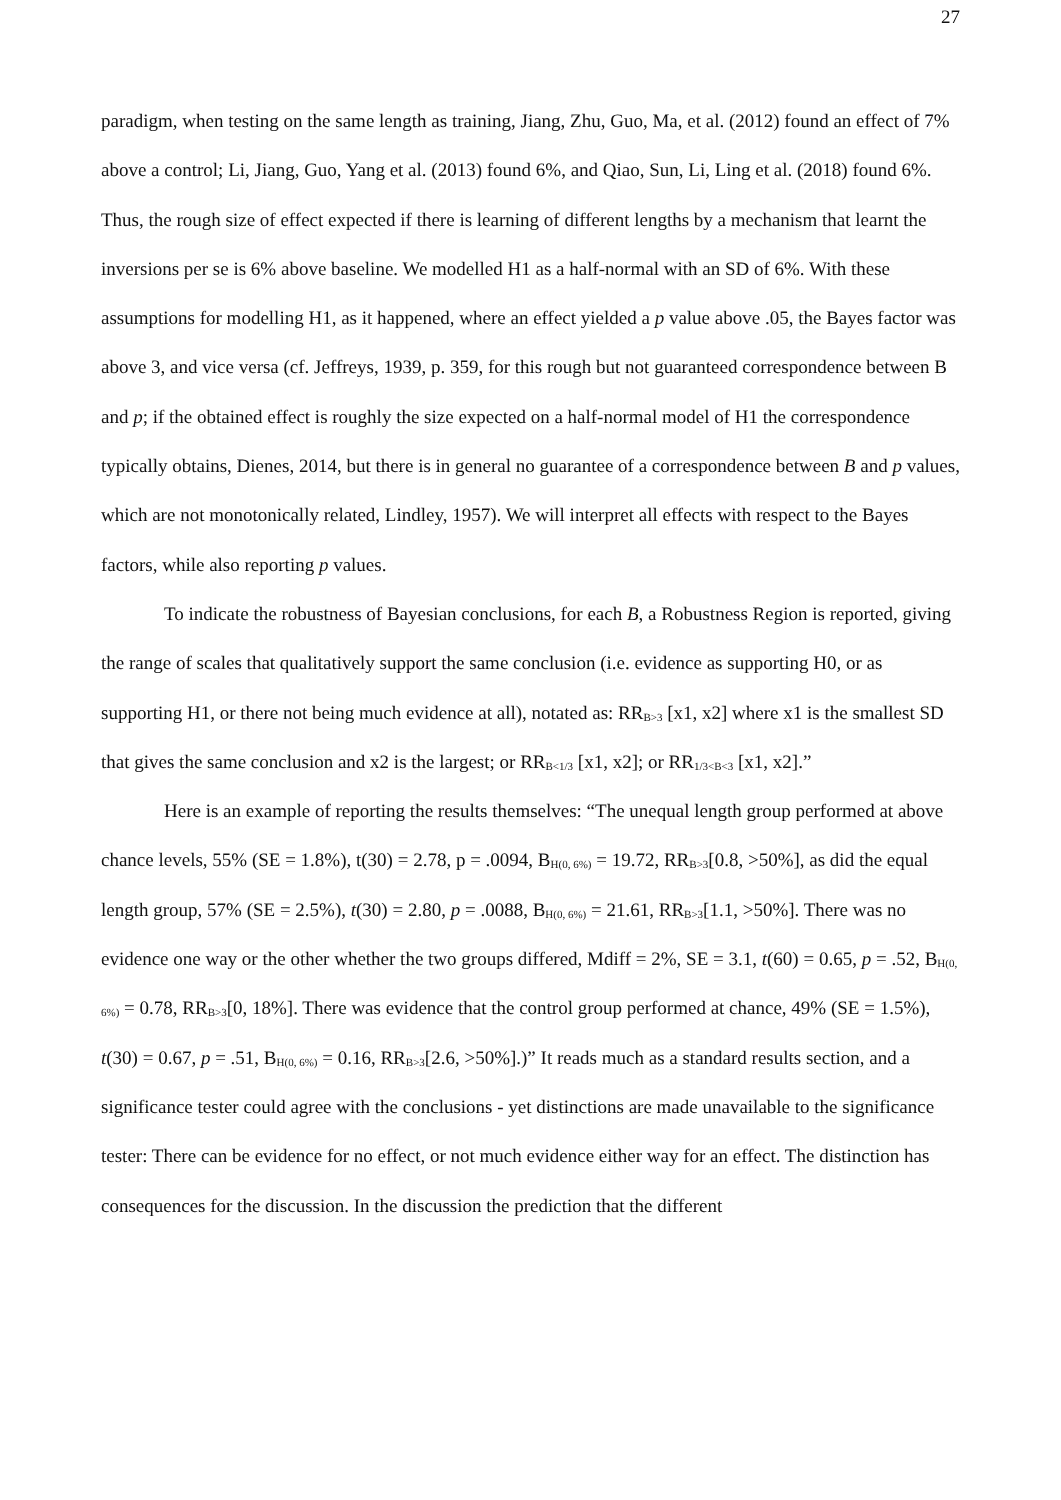27
paradigm, when testing on the same length as training, Jiang, Zhu, Guo, Ma, et al. (2012) found an effect of 7% above a control; Li, Jiang, Guo, Yang et al. (2013) found 6%, and Qiao, Sun, Li, Ling et al. (2018) found 6%. Thus, the rough size of effect expected if there is learning of different lengths by a mechanism that learnt the inversions per se is 6% above baseline. We modelled H1 as a half-normal with an SD of 6%. With these assumptions for modelling H1, as it happened, where an effect yielded a p value above .05, the Bayes factor was above 3, and vice versa (cf. Jeffreys, 1939, p. 359, for this rough but not guaranteed correspondence between B and p; if the obtained effect is roughly the size expected on a half-normal model of H1 the correspondence typically obtains, Dienes, 2014, but there is in general no guarantee of a correspondence between B and p values, which are not monotonically related, Lindley, 1957). We will interpret all effects with respect to the Bayes factors, while also reporting p values.
To indicate the robustness of Bayesian conclusions, for each B, a Robustness Region is reported, giving the range of scales that qualitatively support the same conclusion (i.e. evidence as supporting H0, or as supporting H1, or there not being much evidence at all), notated as: RR<sub>B>3</sub> [x1, x2] where x1 is the smallest SD that gives the same conclusion and x2 is the largest; or RR<sub>B<1/3</sub> [x1, x2]; or RR<sub>1/3<B<3</sub> [x1, x2].”
Here is an example of reporting the results themselves: “The unequal length group performed at above chance levels, 55% (SE = 1.8%), t(30) = 2.78, p = .0094, B<sub>H(0, 6%)</sub> = 19.72, RR<sub>B>3</sub>[0.8, >50%], as did the equal length group, 57% (SE = 2.5%), t(30) = 2.80, p = .0088, B<sub>H(0, 6%)</sub> = 21.61, RR<sub>B>3</sub>[1.1, >50%]. There was no evidence one way or the other whether the two groups differed, Mdiff = 2%, SE = 3.1, t(60) = 0.65, p = .52, B<sub>H(0, 6%)</sub> = 0.78, RR<sub>B>3</sub>[0, 18%]. There was evidence that the control group performed at chance, 49% (SE = 1.5%), t(30) = 0.67, p = .51, B<sub>H(0, 6%)</sub> = 0.16, RR<sub>B>3</sub>[2.6, >50%].)” It reads much as a standard results section, and a significance tester could agree with the conclusions - yet distinctions are made unavailable to the significance tester: There can be evidence for no effect, or not much evidence either way for an effect. The distinction has consequences for the discussion. In the discussion the prediction that the different